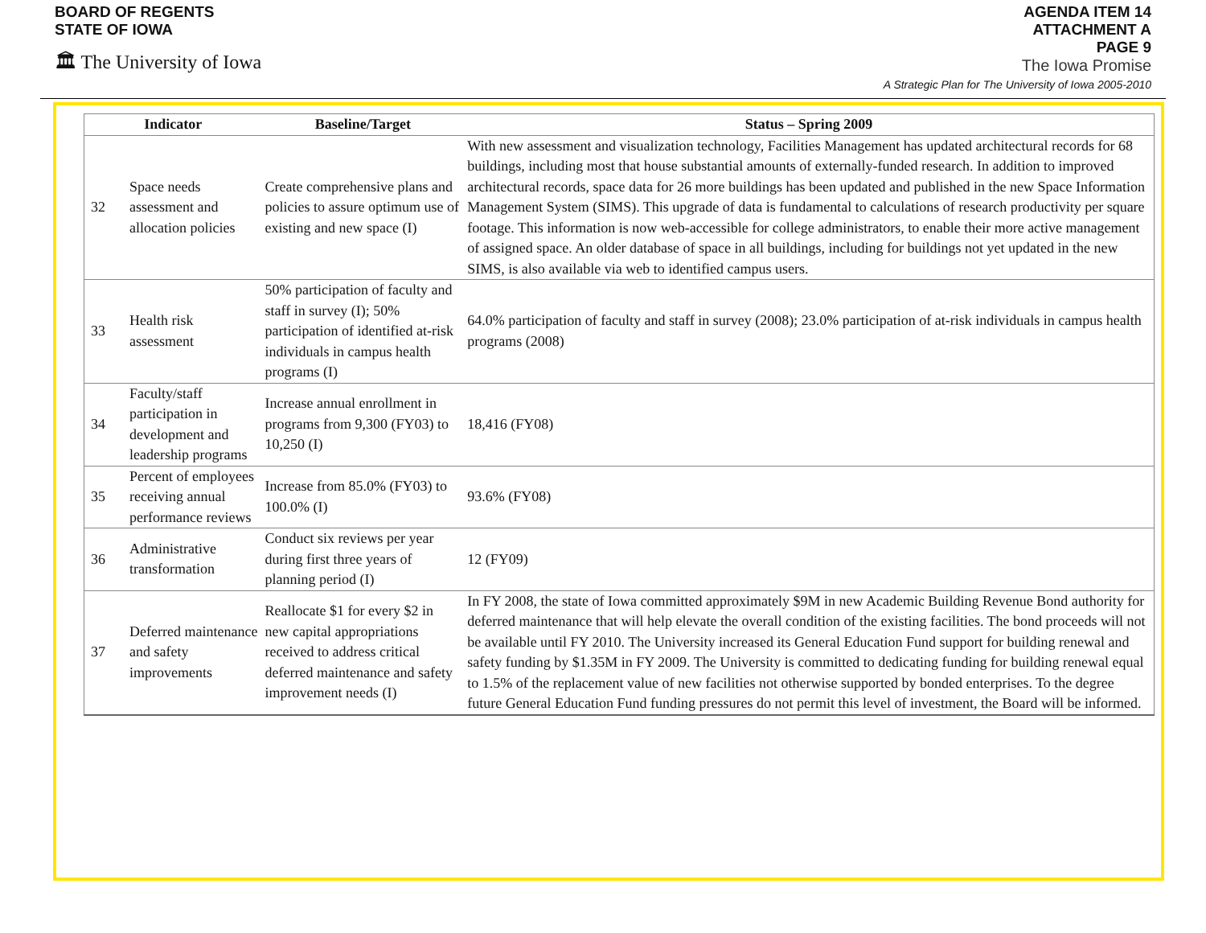BOARD OF REGENTS
STATE OF IOWA
🏛 The University of Iowa
AGENDA ITEM 14
ATTACHMENT A
PAGE 9
The Iowa Promise
A Strategic Plan for The University of Iowa 2005-2010
| Indicator | | Baseline/Target | Status – Spring 2009 |
| --- | --- | --- | --- |
| 32 | Space needs assessment and allocation policies | Create comprehensive plans and policies to assure optimum use of existing and new space (I) | With new assessment and visualization technology, Facilities Management has updated architectural records for 68 buildings, including most that house substantial amounts of externally-funded research. In addition to improved architectural records, space data for 26 more buildings has been updated and published in the new Space Information Management System (SIMS). This upgrade of data is fundamental to calculations of research productivity per square footage. This information is now web-accessible for college administrators, to enable their more active management of assigned space. An older database of space in all buildings, including for buildings not yet updated in the new SIMS, is also available via web to identified campus users. |
| 33 | Health risk assessment | 50% participation of faculty and staff in survey (I); 50% participation of identified at-risk individuals in campus health programs (I) | 64.0% participation of faculty and staff in survey (2008); 23.0% participation of at-risk individuals in campus health programs (2008) |
| 34 | Faculty/staff participation in development and leadership programs | Increase annual enrollment in programs from 9,300 (FY03) to 10,250 (I) | 18,416 (FY08) |
| 35 | Percent of employees receiving annual performance reviews | Increase from 85.0% (FY03) to 100.0% (I) | 93.6% (FY08) |
| 36 | Administrative transformation | Conduct six reviews per year during first three years of planning period (I) | 12 (FY09) |
| 37 | Deferred maintenance and safety improvements | Reallocate $1 for every $2 in new capital appropriations received to address critical deferred maintenance and safety improvement needs (I) | In FY 2008, the state of Iowa committed approximately $9M in new Academic Building Revenue Bond authority for deferred maintenance that will help elevate the overall condition of the existing facilities. The bond proceeds will not be available until FY 2010. The University increased its General Education Fund support for building renewal and safety funding by $1.35M in FY 2009. The University is committed to dedicating funding for building renewal equal to 1.5% of the replacement value of new facilities not otherwise supported by bonded enterprises. To the degree future General Education Fund funding pressures do not permit this level of investment, the Board will be informed. |